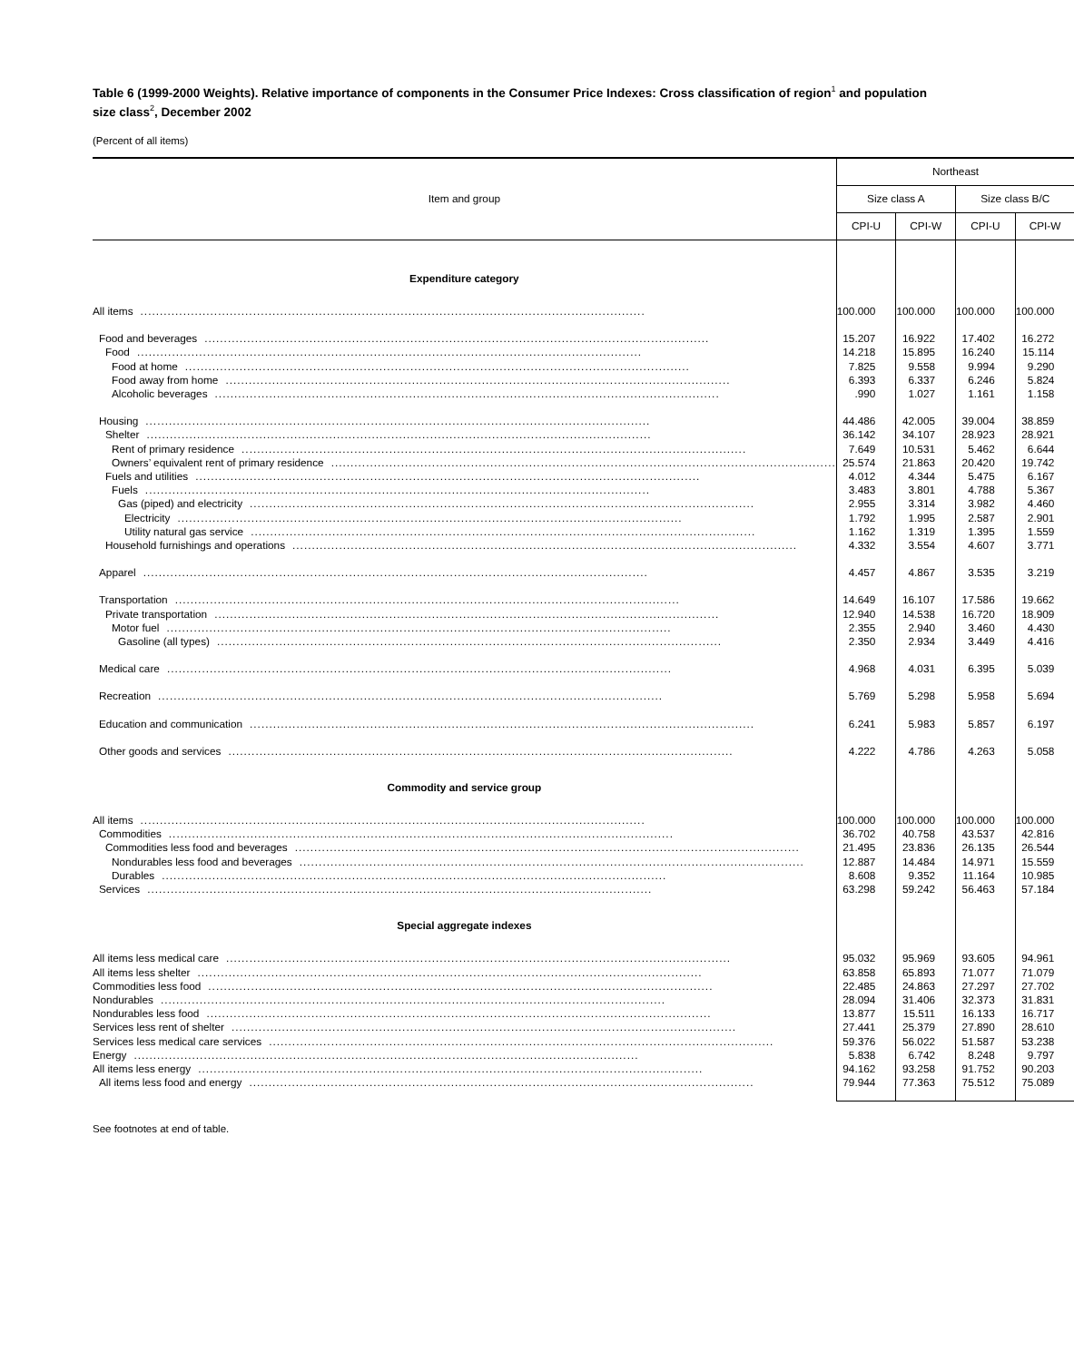Table 6 (1999-2000 Weights). Relative importance of components in the Consumer Price Indexes: Cross classification of region<sup>1</sup> and population size class<sup>2</sup>, December 2002
(Percent of all items)
| Item and group | Northeast | | | |
| --- | --- | --- | --- | --- |
| | Size class A | | Size class B/C | |
| | CPI-U | CPI-W | CPI-U | CPI-W |
| Expenditure category | | | | |
| All items .................................................................................................................................. | 100.000 | 100.000 | 100.000 | 100.000 |
| Food and beverages .................................................................................................................................. | 15.207 | 16.922 | 17.402 | 16.272 |
| Food .................................................................................................................................. | 14.218 | 15.895 | 16.240 | 15.114 |
| Food at home .................................................................................................................................. | 7.825 | 9.558 | 9.994 | 9.290 |
| Food away from home .................................................................................................................................. | 6.393 | 6.337 | 6.246 | 5.824 |
| Alcoholic beverages .................................................................................................................................. | .990 | 1.027 | 1.161 | 1.158 |
| Housing .................................................................................................................................. | 44.486 | 42.005 | 39.004 | 38.859 |
| Shelter .................................................................................................................................. | 36.142 | 34.107 | 28.923 | 28.921 |
| Rent of primary residence .................................................................................................................................. | 7.649 | 10.531 | 5.462 | 6.644 |
| Owners’ equivalent rent of primary residence .................................................................................................................................. | 25.574 | 21.863 | 20.420 | 19.742 |
| Fuels and utilities .................................................................................................................................. | 4.012 | 4.344 | 5.475 | 6.167 |
| Fuels .................................................................................................................................. | 3.483 | 3.801 | 4.788 | 5.367 |
| Gas (piped) and electricity .................................................................................................................................. | 2.955 | 3.314 | 3.982 | 4.460 |
| Electricity .................................................................................................................................. | 1.792 | 1.995 | 2.587 | 2.901 |
| Utility natural gas service .................................................................................................................................. | 1.162 | 1.319 | 1.395 | 1.559 |
| Household furnishings and operations .................................................................................................................................. | 4.332 | 3.554 | 4.607 | 3.771 |
| Apparel .................................................................................................................................. | 4.457 | 4.867 | 3.535 | 3.219 |
| Transportation .................................................................................................................................. | 14.649 | 16.107 | 17.586 | 19.662 |
| Private transportation .................................................................................................................................. | 12.940 | 14.538 | 16.720 | 18.909 |
| Motor fuel .................................................................................................................................. | 2.355 | 2.940 | 3.460 | 4.430 |
| Gasoline (all types) .................................................................................................................................. | 2.350 | 2.934 | 3.449 | 4.416 |
| Medical care .................................................................................................................................. | 4.968 | 4.031 | 6.395 | 5.039 |
| Recreation .................................................................................................................................. | 5.769 | 5.298 | 5.958 | 5.694 |
| Education and communication .................................................................................................................................. | 6.241 | 5.983 | 5.857 | 6.197 |
| Other goods and services .................................................................................................................................. | 4.222 | 4.786 | 4.263 | 5.058 |
| Commodity and service group | | | | |
| All items .................................................................................................................................. | 100.000 | 100.000 | 100.000 | 100.000 |
| Commodities .................................................................................................................................. | 36.702 | 40.758 | 43.537 | 42.816 |
| Commodities less food and beverages .................................................................................................................................. | 21.495 | 23.836 | 26.135 | 26.544 |
| Nondurables less food and beverages .................................................................................................................................. | 12.887 | 14.484 | 14.971 | 15.559 |
| Durables .................................................................................................................................. | 8.608 | 9.352 | 11.164 | 10.985 |
| Services .................................................................................................................................. | 63.298 | 59.242 | 56.463 | 57.184 |
| Special aggregate indexes | | | | |
| All items less medical care .................................................................................................................................. | 95.032 | 95.969 | 93.605 | 94.961 |
| All items less shelter .................................................................................................................................. | 63.858 | 65.893 | 71.077 | 71.079 |
| Commodities less food .................................................................................................................................. | 22.485 | 24.863 | 27.297 | 27.702 |
| Nondurables .................................................................................................................................. | 28.094 | 31.406 | 32.373 | 31.831 |
| Nondurables less food .................................................................................................................................. | 13.877 | 15.511 | 16.133 | 16.717 |
| Services less rent of shelter .................................................................................................................................. | 27.441 | 25.379 | 27.890 | 28.610 |
| Services less medical care services .................................................................................................................................. | 59.376 | 56.022 | 51.587 | 53.238 |
| Energy .................................................................................................................................. | 5.838 | 6.742 | 8.248 | 9.797 |
| All items less energy .................................................................................................................................. | 94.162 | 93.258 | 91.752 | 90.203 |
| All items less food and energy .................................................................................................................................. | 79.944 | 77.363 | 75.512 | 75.089 |
See footnotes at end of table.